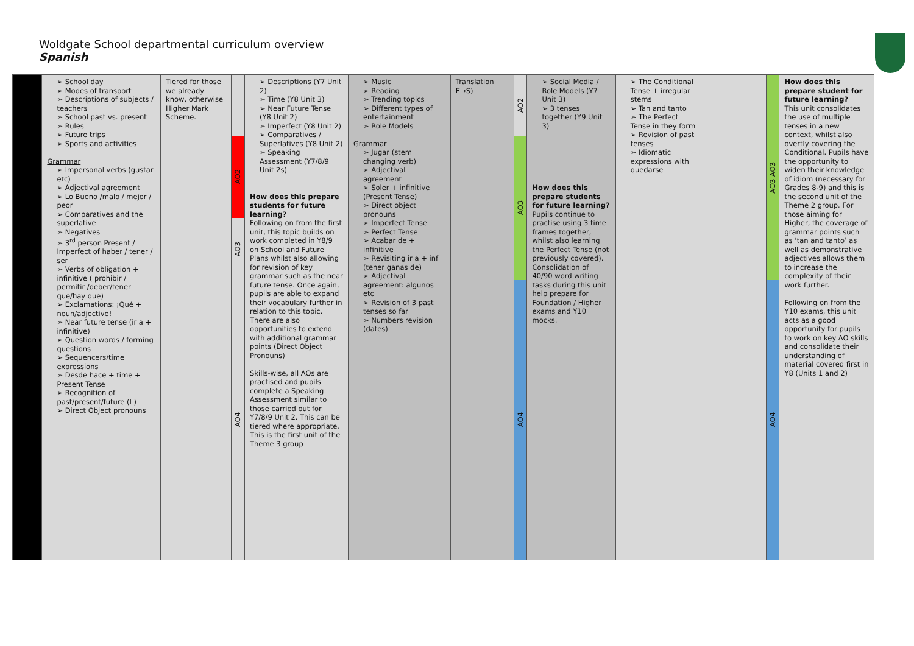Woldgate School departmental curriculum overview
Spanish
| | ➢ School day ➢ Modes of transport ➢ Descriptions of subjects / teachers ➢ School past vs. present ➢ Rules ➢ Future trips ➢ Sports and activities Grammar ➢ Impersonal verbs (gustar etc) ➢ Adjectival agreement ➢ Lo Bueno /malo / mejor / peor ➢ Comparatives and the superlative ➢ Negatives ➢ 3<sup>rd</sup> person Present / Imperfect of haber / tener / ser ➢ Verbs of obligation + infinitive ( prohibir / permitir /deber/tener que/hay que) ➢ Exclamations: ¡Qué + noun/adjective! ➢ Near future tense (ir a + infinitive) ➢ Question words / forming questions ➢ Sequencers/time expressions ➢ Desde hace + time + Present Tense ➢ Recognition of past/present/future (I ) ➢ Direct Object pronouns | Tiered for those we already know, otherwise Higher Mark Scheme. | AO2 AO3 AO4 | ➢ Descriptions (Y7 Unit 2) ➢ Time (Y8 Unit 3) ➢ Near Future Tense (Y8 Unit 2) ➢ Imperfect (Y8 Unit 2) ➢ Comparatives / Superlatives (Y8 Unit 2) ➢ Speaking Assessment (Y7/8/9 Unit 2s) How does this prepare students for future learning? Following on from the first unit, this topic builds on work completed in Y8/9 on School and Future Plans whilst also allowing for revision of key grammar such as the near future tense. Once again, pupils are able to expand their vocabulary further in relation to this topic. There are also opportunities to extend with additional grammar points (Direct Object Pronouns) Skills-wise, all AOs are practised and pupils complete a Speaking Assessment similar to those carried out for Y7/8/9 Unit 2. This can be tiered where appropriate. This is the first unit of the Theme 3 group | ➢ Music ➢ Reading ➢ Trending topics ➢ Different types of entertainment ➢ Role Models Grammar ➢ Jugar (stem changing verb) ➢ Adjectival agreement ➢ Soler + infinitive (Present Tense) ➢ Direct object pronouns ➢ Imperfect Tense ➢ Perfect Tense ➢ Acabar de + infinitive ➢ Revisiting ir a + inf (tener ganas de) ➢ Adjectival agreement: algunos etc ➢ Revision of 3 past tenses so far ➢ Numbers revision (dates) | Translation E→S) | AO2 AO3 AO4 | ➢ Social Media / Role Models (Y7 Unit 3) ➢ 3 tenses together (Y9 Unit 3) How does this prepare students for future learning? Pupils continue to practise using 3 time frames together, whilst also learning the Perfect Tense (not previously covered). Consolidation of 40/90 word writing tasks during this unit help prepare for Foundation / Higher exams and Y10 mocks. | ➢ The Conditional Tense + irregular stems ➢ Tan and tanto ➢ The Perfect Tense in they form ➢ Revision of past tenses ➢ Idiomatic expressions with quedarse | | AO3 AO3 AO4 | How does this prepare student for future learning? This unit consolidates the use of multiple tenses in a new context, whilst also overtly covering the Conditional. Pupils have the opportunity to widen their knowledge of idiom (necessary for Grades 8-9) and this is the second unit of the Theme 2 group. For those aiming for Higher, the coverage of grammar points such as ‘tan and tanto’ as well as demonstrative adjectives allows them to increase the complexity of their work further. Following on from the Y10 exams, this unit acts as a good opportunity for pupils to work on key AO skills and consolidate their understanding of material covered first in Y8 (Units 1 and 2) |